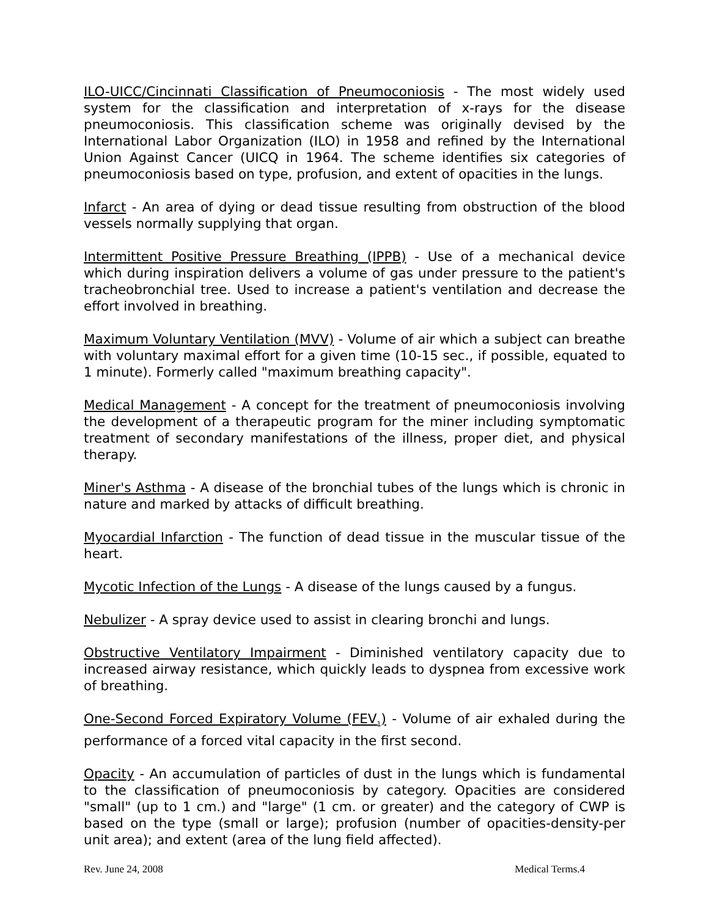ILO-UICC/Cincinnati Classification of Pneumoconiosis - The most widely used system for the classification and interpretation of x-rays for the disease pneumoconiosis. This classification scheme was originally devised by the International Labor Organization (ILO) in 1958 and refined by the International Union Against Cancer (UICQ in 1964. The scheme identifies six categories of pneumoconiosis based on type, profusion, and extent of opacities in the lungs.
Infarct - An area of dying or dead tissue resulting from obstruction of the blood vessels normally supplying that organ.
Intermittent Positive Pressure Breathing (IPPB) - Use of a mechanical device which during inspiration delivers a volume of gas under pressure to the patient's tracheobronchial tree. Used to increase a patient's ventilation and decrease the effort involved in breathing.
Maximum Voluntary Ventilation (MVV) - Volume of air which a subject can breathe with voluntary maximal effort for a given time (10-15 sec., if possible, equated to 1 minute). Formerly called "maximum breathing capacity".
Medical Management - A concept for the treatment of pneumoconiosis involving the development of a therapeutic program for the miner including symptomatic treatment of secondary manifestations of the illness, proper diet, and physical therapy.
Miner's Asthma - A disease of the bronchial tubes of the lungs which is chronic in nature and marked by attacks of difficult breathing.
Myocardial Infarction - The function of dead tissue in the muscular tissue of the heart.
Mycotic Infection of the Lungs - A disease of the lungs caused by a fungus.
Nebulizer - A spray device used to assist in clearing bronchi and lungs.
Obstructive Ventilatory Impairment - Diminished ventilatory capacity due to increased airway resistance, which quickly leads to dyspnea from excessive work of breathing.
One-Second Forced Expiratory Volume (FEV<sub>1</sub>) - Volume of air exhaled during the performance of a forced vital capacity in the first second.
Opacity - An accumulation of particles of dust in the lungs which is fundamental to the classification of pneumoconiosis by category. Opacities are considered "small" (up to 1 cm.) and "large" (1 cm. or greater) and the category of CWP is based on the type (small or large); profusion (number of opacities-density-per unit area); and extent (area of the lung field affected).
Rev. June 24, 2008 Medical Terms.4